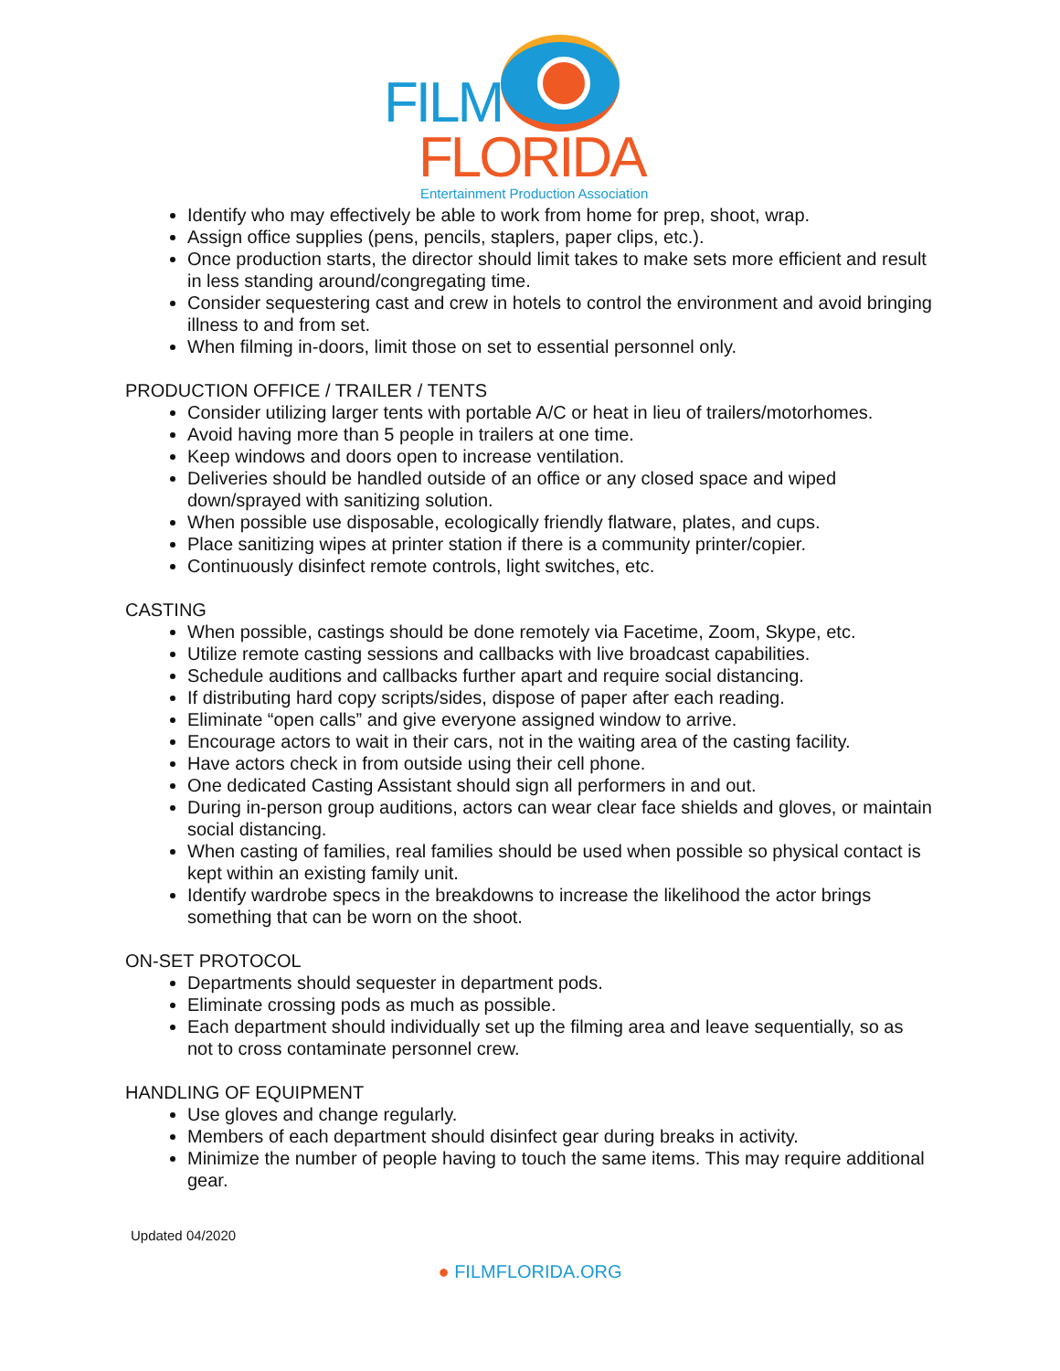FILM
FLORIDA
Entertainment Production Association
Identify who may effectively be able to work from home for prep, shoot, wrap.
Assign office supplies (pens, pencils, staplers, paper clips, etc.).
Once production starts, the director should limit takes to make sets more efficient and result in less standing around/congregating time.
Consider sequestering cast and crew in hotels to control the environment and avoid bringing illness to and from set.
When filming in-doors, limit those on set to essential personnel only.
PRODUCTION OFFICE / TRAILER / TENTS
Consider utilizing larger tents with portable A/C or heat in lieu of trailers/motorhomes.
Avoid having more than 5 people in trailers at one time.
Keep windows and doors open to increase ventilation.
Deliveries should be handled outside of an office or any closed space and wiped down/sprayed with sanitizing solution.
When possible use disposable, ecologically friendly flatware, plates, and cups.
Place sanitizing wipes at printer station if there is a community printer/copier.
Continuously disinfect remote controls, light switches, etc.
CASTING
When possible, castings should be done remotely via Facetime, Zoom, Skype, etc.
Utilize remote casting sessions and callbacks with live broadcast capabilities.
Schedule auditions and callbacks further apart and require social distancing.
If distributing hard copy scripts/sides, dispose of paper after each reading.
Eliminate “open calls” and give everyone assigned window to arrive.
Encourage actors to wait in their cars, not in the waiting area of the casting facility.
Have actors check in from outside using their cell phone.
One dedicated Casting Assistant should sign all performers in and out.
During in-person group auditions, actors can wear clear face shields and gloves, or maintain social distancing.
When casting of families, real families should be used when possible so physical contact is kept within an existing family unit.
Identify wardrobe specs in the breakdowns to increase the likelihood the actor brings something that can be worn on the shoot.
ON-SET PROTOCOL
Departments should sequester in department pods.
Eliminate crossing pods as much as possible.
Each department should individually set up the filming area and leave sequentially, so as not to cross contaminate personnel crew.
HANDLING OF EQUIPMENT
Use gloves and change regularly.
Members of each department should disinfect gear during breaks in activity.
Minimize the number of people having to touch the same items. This may require additional gear.
Updated 04/2020
● FILMFLORIDA.ORG